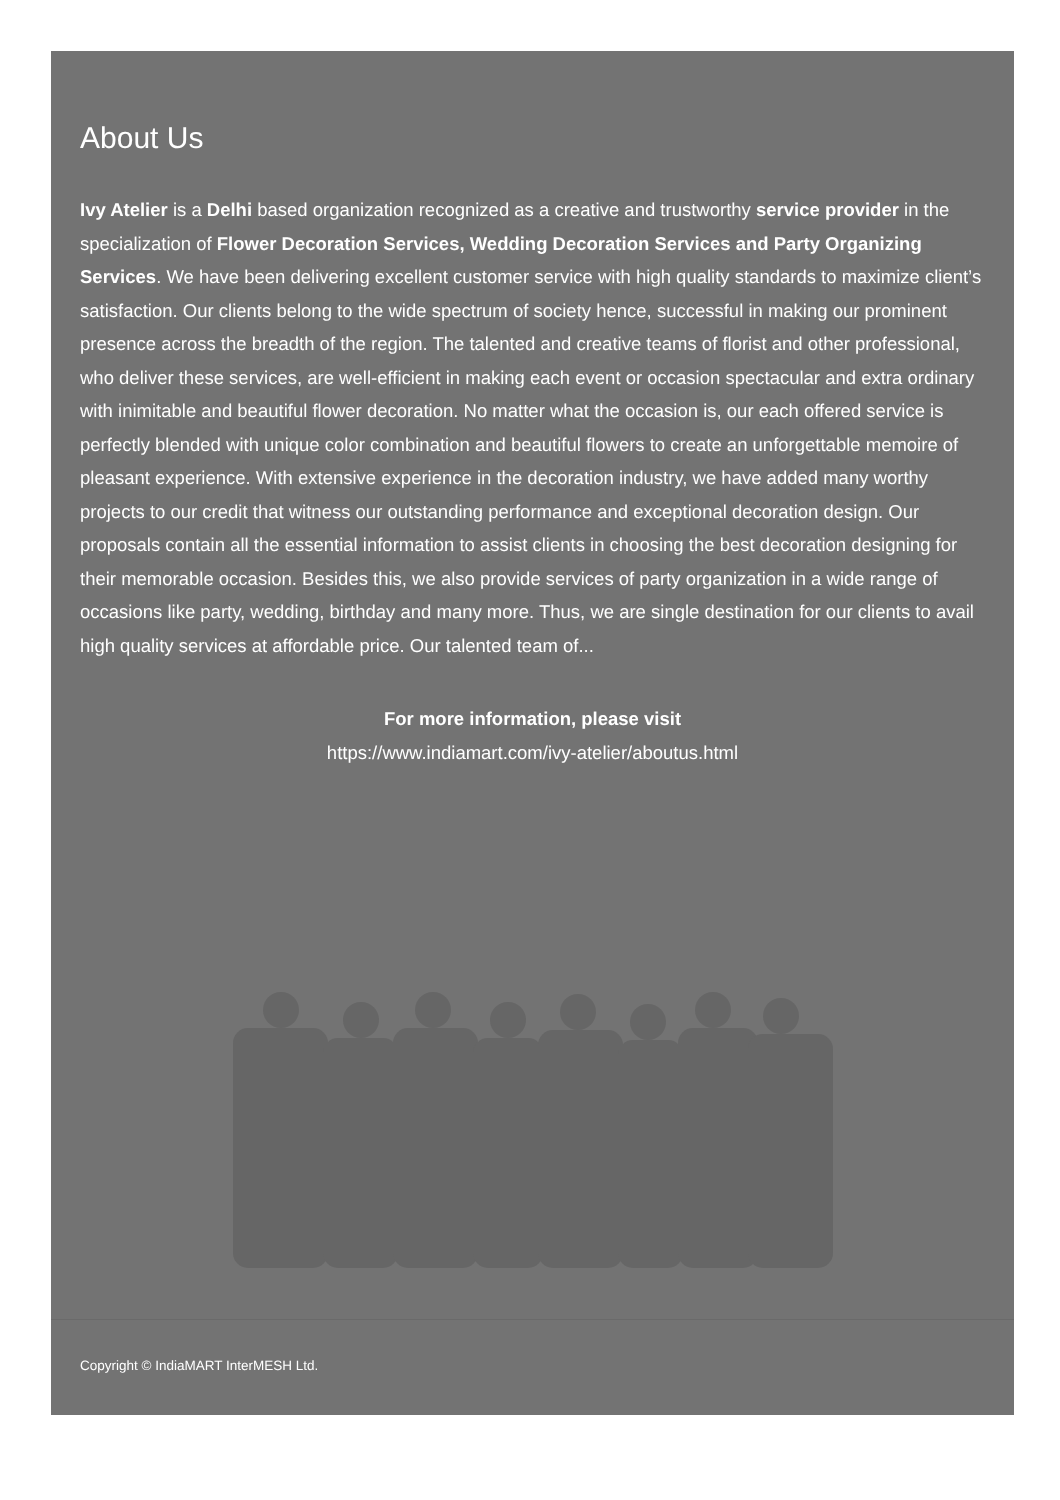About Us
Ivy Atelier is a Delhi based organization recognized as a creative and trustworthy service provider in the specialization of Flower Decoration Services, Wedding Decoration Services and Party Organizing Services. We have been delivering excellent customer service with high quality standards to maximize client’s satisfaction. Our clients belong to the wide spectrum of society hence, successful in making our prominent presence across the breadth of the region. The talented and creative teams of florist and other professional, who deliver these services, are well-efficient in making each event or occasion spectacular and extra ordinary with inimitable and beautiful flower decoration. No matter what the occasion is, our each offered service is perfectly blended with unique color combination and beautiful flowers to create an unforgettable memoire of pleasant experience. With extensive experience in the decoration industry, we have added many worthy projects to our credit that witness our outstanding performance and exceptional decoration design. Our proposals contain all the essential information to assist clients in choosing the best decoration designing for their memorable occasion. Besides this, we also provide services of party organization in a wide range of occasions like party, wedding, birthday and many more. Thus, we are single destination for our clients to avail high quality services at affordable price. Our talented team of...
For more information, please visit
https://www.indiamart.com/ivy-atelier/aboutus.html
Copyright © IndiaMART InterMESH Ltd.